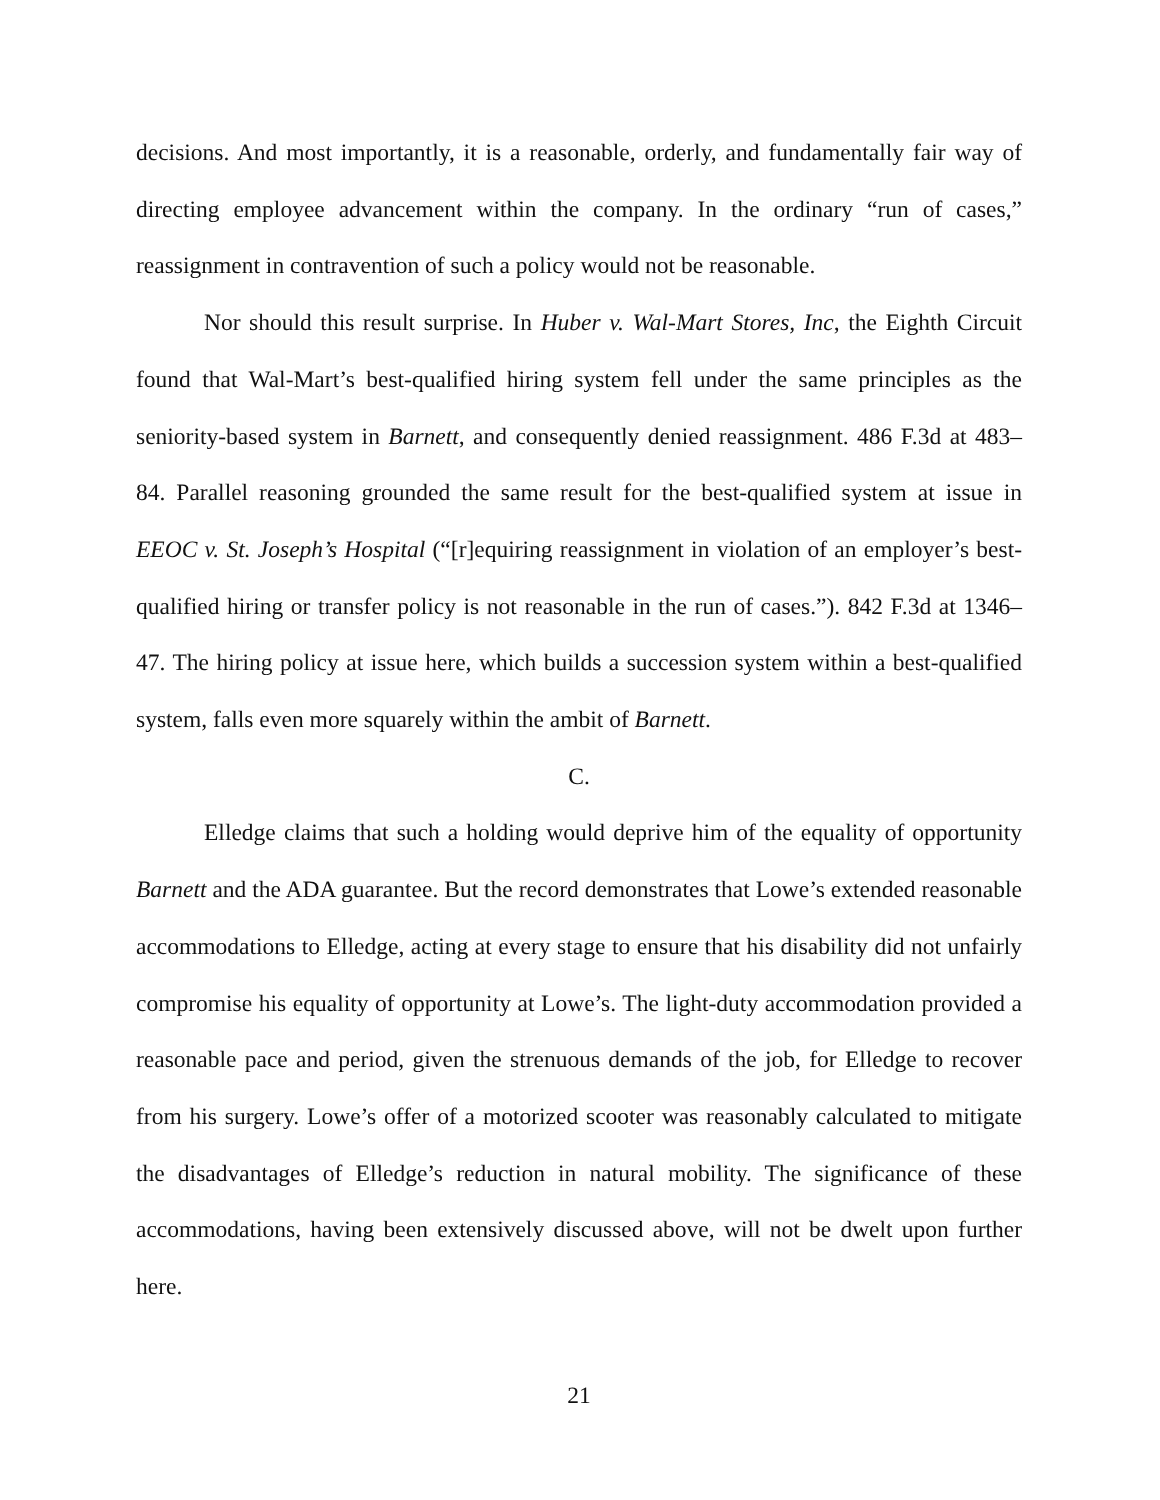decisions. And most importantly, it is a reasonable, orderly, and fundamentally fair way of directing employee advancement within the company. In the ordinary “run of cases,” reassignment in contravention of such a policy would not be reasonable.
Nor should this result surprise. In Huber v. Wal-Mart Stores, Inc, the Eighth Circuit found that Wal-Mart’s best-qualified hiring system fell under the same principles as the seniority-based system in Barnett, and consequently denied reassignment. 486 F.3d at 483–84. Parallel reasoning grounded the same result for the best-qualified system at issue in EEOC v. St. Joseph’s Hospital (“[r]equiring reassignment in violation of an employer’s best-qualified hiring or transfer policy is not reasonable in the run of cases.”). 842 F.3d at 1346–47. The hiring policy at issue here, which builds a succession system within a best-qualified system, falls even more squarely within the ambit of Barnett.
C.
Elledge claims that such a holding would deprive him of the equality of opportunity Barnett and the ADA guarantee. But the record demonstrates that Lowe’s extended reasonable accommodations to Elledge, acting at every stage to ensure that his disability did not unfairly compromise his equality of opportunity at Lowe’s. The light-duty accommodation provided a reasonable pace and period, given the strenuous demands of the job, for Elledge to recover from his surgery. Lowe’s offer of a motorized scooter was reasonably calculated to mitigate the disadvantages of Elledge’s reduction in natural mobility. The significance of these accommodations, having been extensively discussed above, will not be dwelt upon further here.
21